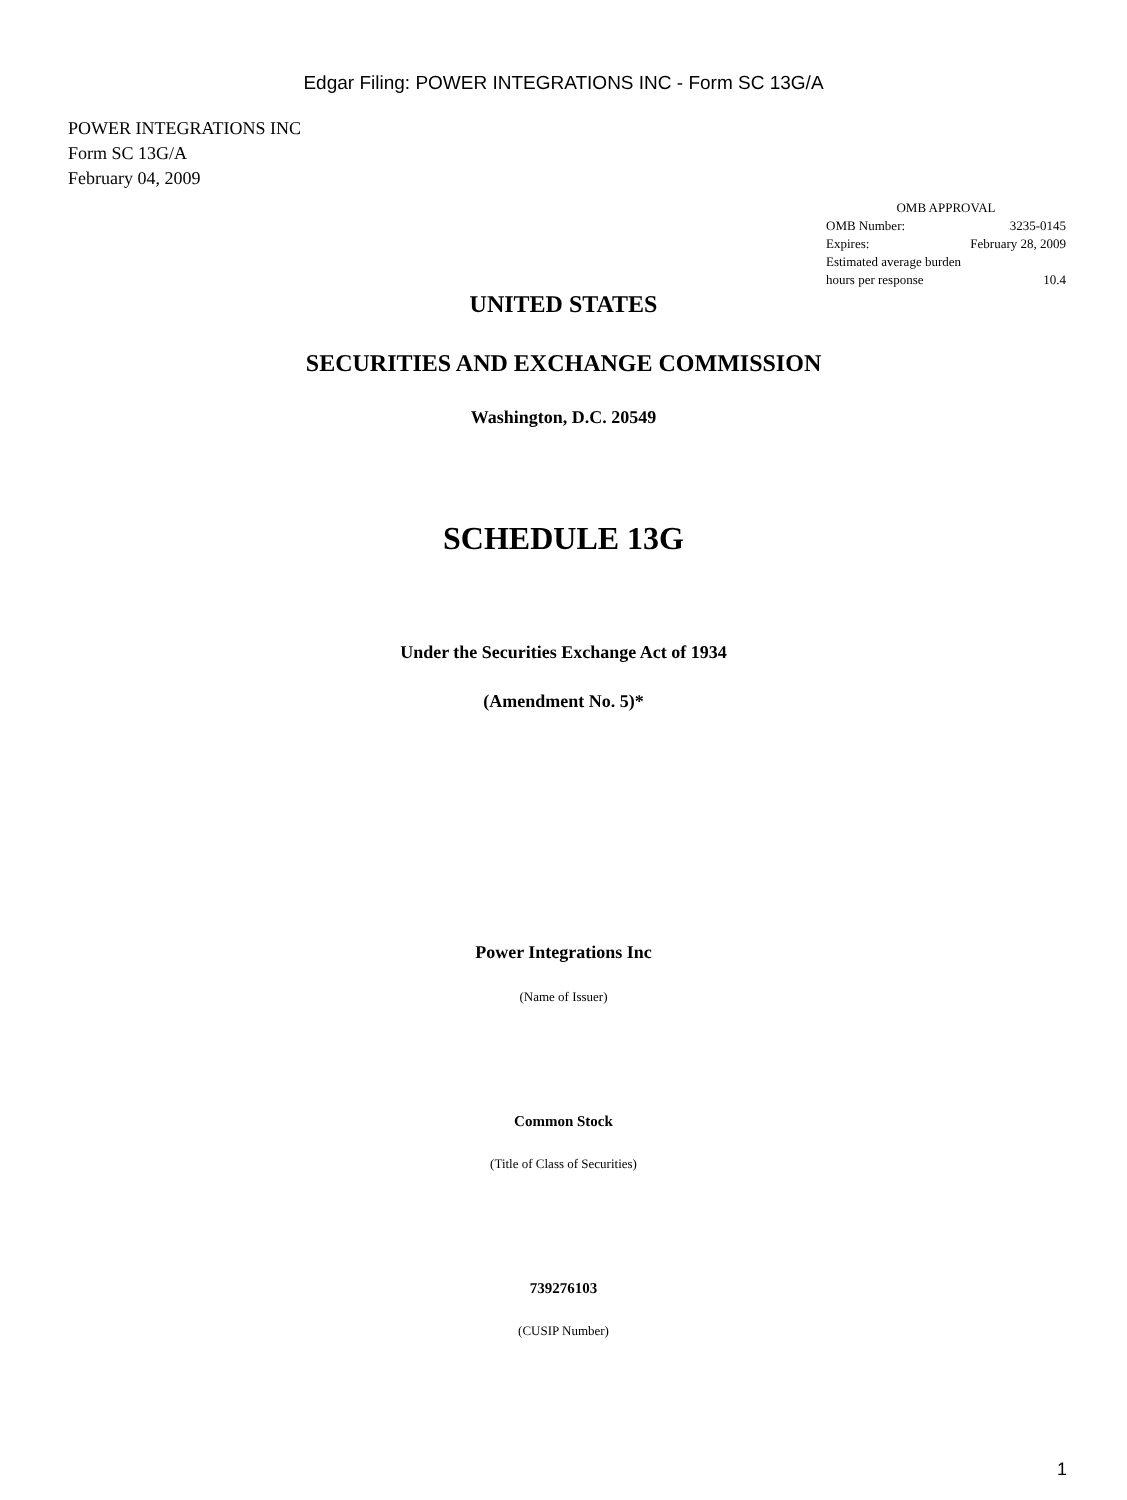Edgar Filing: POWER INTEGRATIONS INC - Form SC 13G/A
POWER INTEGRATIONS INC
Form SC 13G/A
February 04, 2009
| OMB APPROVAL | |
| OMB Number: | 3235-0145 |
| Expires: | February 28, 2009 |
| Estimated average burden | |
| hours per response | 10.4 |
UNITED STATES
SECURITIES AND EXCHANGE COMMISSION
Washington, D.C. 20549
SCHEDULE 13G
Under the Securities Exchange Act of 1934
(Amendment No. 5)*
Power Integrations Inc
(Name of Issuer)
Common Stock
(Title of Class of Securities)
739276103
(CUSIP Number)
1